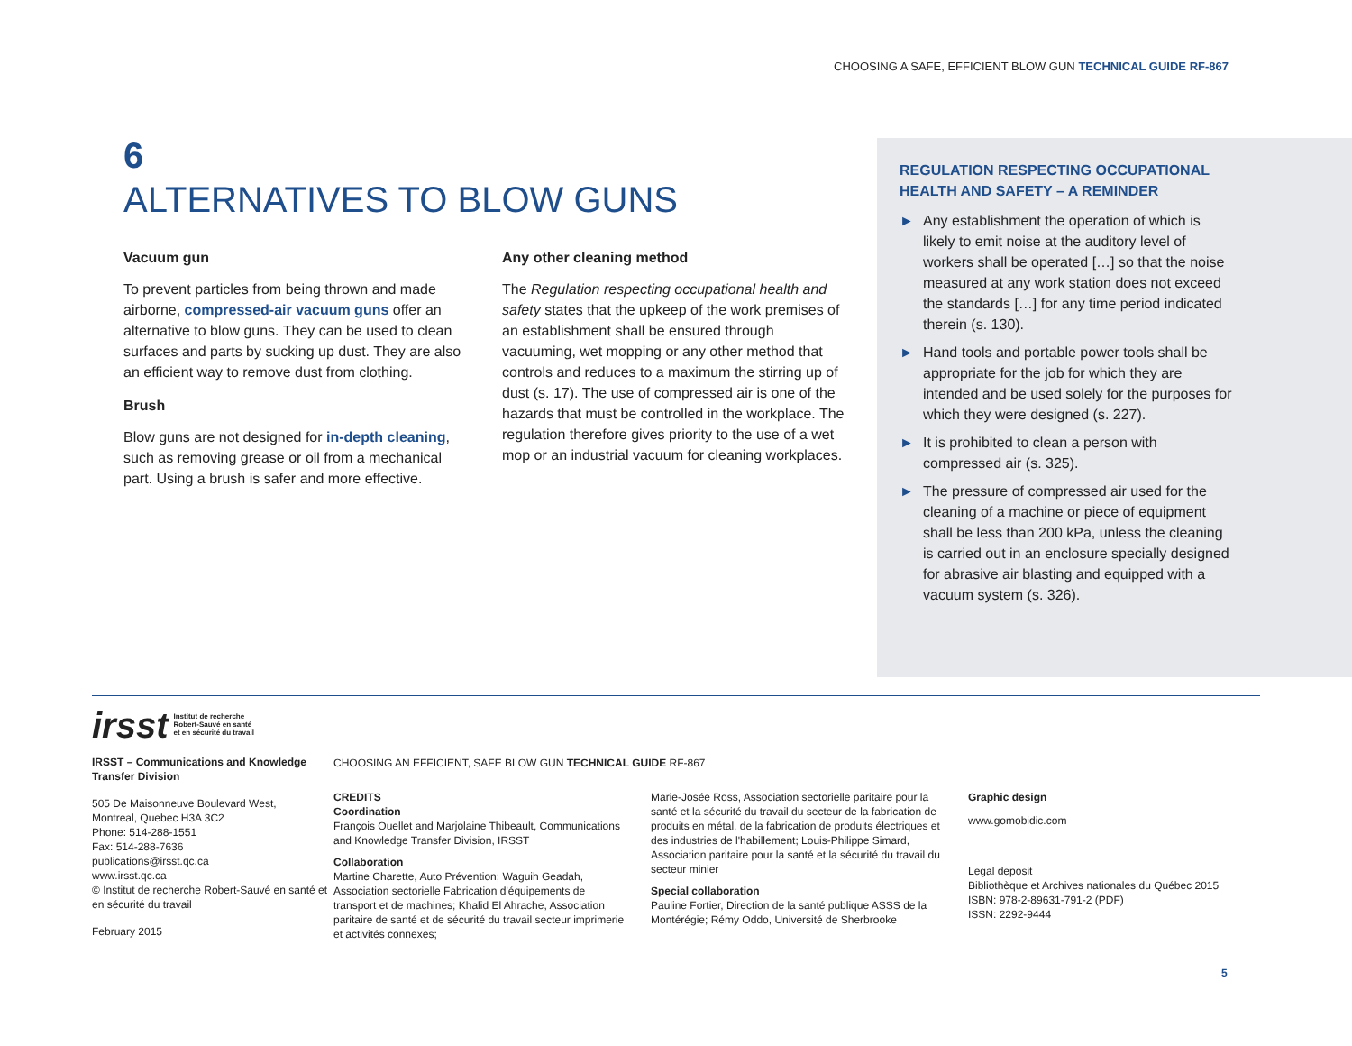CHOOSING A SAFE, EFFICIENT BLOW GUN TECHNICAL GUIDE RF-867
6
ALTERNATIVES TO BLOW GUNS
Vacuum gun
To prevent particles from being thrown and made airborne, compressed-air vacuum guns offer an alternative to blow guns. They can be used to clean surfaces and parts by sucking up dust. They are also an efficient way to remove dust from clothing.
Brush
Blow guns are not designed for in-depth cleaning, such as removing grease or oil from a mechanical part. Using a brush is safer and more effective.
Any other cleaning method
The Regulation respecting occupational health and safety states that the upkeep of the work premises of an establishment shall be ensured through vacuuming, wet mopping or any other method that controls and reduces to a maximum the stirring up of dust (s. 17). The use of compressed air is one of the hazards that must be controlled in the workplace. The regulation therefore gives priority to the use of a wet mop or an industrial vacuum for cleaning workplaces.
REGULATION RESPECTING OCCUPATIONAL
HEALTH AND SAFETY – A REMINDER
► Any establishment the operation of which is likely to emit noise at the auditory level of workers shall be operated […] so that the noise measured at any work station does not exceed the standards […] for any time period indicated therein (s. 130).
► Hand tools and portable power tools shall be appropriate for the job for which they are intended and be used solely for the purposes for which they were designed (s. 227).
► It is prohibited to clean a person with compressed air (s. 325).
► The pressure of compressed air used for the cleaning of a machine or piece of equipment shall be less than 200 kPa, unless the cleaning is carried out in an enclosure specially designed for abrasive air blasting and equipped with a vacuum system (s. 326).
irsst Institut de recherche
Robert-Sauvé en santé
et en sécurité du travail
IRSST – Communications and Knowledge Transfer Division
505 De Maisonneuve Boulevard West,
Montreal, Quebec H3A 3C2
Phone: 514-288-1551
Fax: 514-288-7636
publications@irsst.qc.ca
www.irsst.qc.ca
© Institut de recherche Robert-Sauvé en santé et en sécurité du travail
February 2015
CHOOSING AN EFFICIENT, SAFE BLOW GUN TECHNICAL GUIDE RF-867
CREDITS
Coordination
François Ouellet and Marjolaine Thibeault, Communications and Knowledge Transfer Division, IRSST
Collaboration
Martine Charette, Auto Prévention; Waguih Geadah, Association sectorielle Fabrication d'équipements de transport et de machines; Khalid El Ahrache, Association paritaire de santé et de sécurité du travail secteur imprimerie et activités connexes;
Marie-Josée Ross, Association sectorielle paritaire pour la santé et la sécurité du travail du secteur de la fabrication de produits en métal, de la fabrication de produits électriques et des industries de l'habillement; Louis-Philippe Simard, Association paritaire pour la santé et la sécurité du travail du secteur minier
Special collaboration
Pauline Fortier, Direction de la santé publique ASSS de la Montérégie; Rémy Oddo, Université de Sherbrooke
Graphic design
www.gomobidic.com
Legal deposit
Bibliothèque et Archives nationales du Québec 2015
ISBN: 978-2-89631-791-2 (PDF)
ISSN: 2292-9444
5